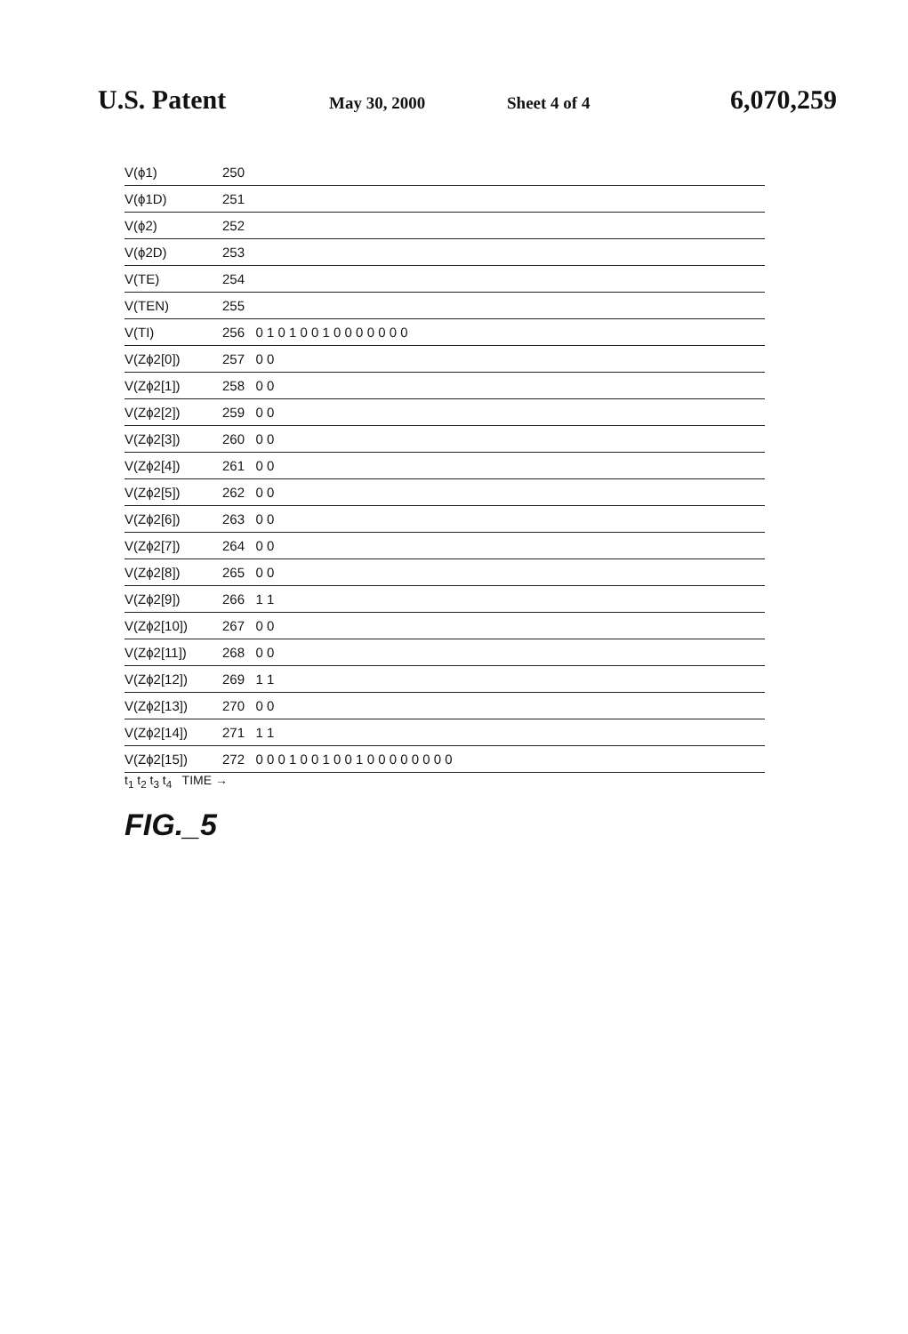U.S. Patent
May 30, 2000 Sheet 4 of 4
6,070,259
V(ϕ1) 250
V(ϕ1D) 251
V(ϕ2) 252
V(ϕ2D) 253
V(TE) 254
V(TEN) 255
V(TI) 256 0 1 0 1 0 0 1 0 0 0 0 0 0 0
V(Zϕ2[0]) 257 0 0
V(Zϕ2[1]) 258 0 0
V(Zϕ2[2]) 259 0 0
V(Zϕ2[3]) 260 0 0
V(Zϕ2[4]) 261 0 0
V(Zϕ2[5]) 262 0 0
V(Zϕ2[6]) 263 0 0
V(Zϕ2[7]) 264 0 0
V(Zϕ2[8]) 265 0 0
V(Zϕ2[9]) 266 1 1
V(Zϕ2[10]) 267 0 0
V(Zϕ2[11]) 268 0 0
V(Zϕ2[12]) 269 1 1
V(Zϕ2[13]) 270 0 0
V(Zϕ2[14]) 271 1 1
V(Zϕ2[15]) 272 0 0 0 1 0 0 1 0 0 1 0 0 0 0 0 0 0 0
t<sub>1</sub> t<sub>2</sub> t<sub>3</sub> t<sub>4</sub> TIME →
FIG._5